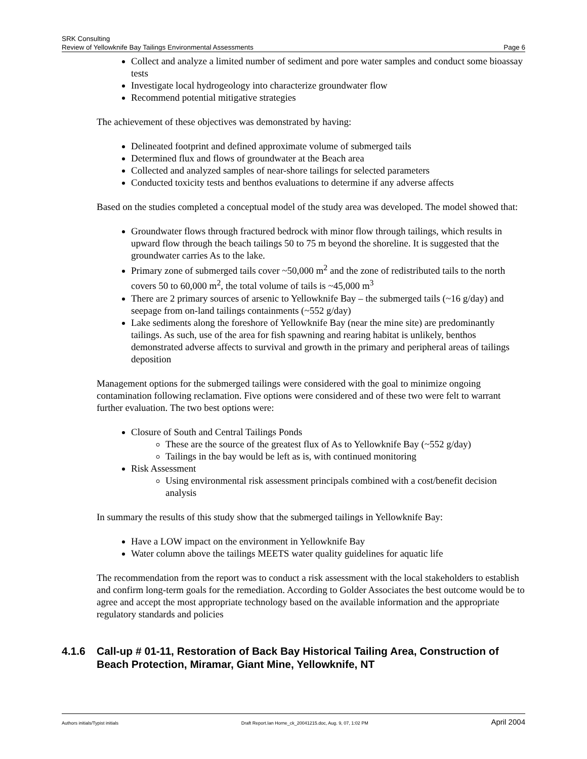SRK Consulting
Review of Yellowknife Bay Tailings Environmental Assessments Page 6
Collect and analyze a limited number of sediment and pore water samples and conduct some bioassay tests
Investigate local hydrogeology into characterize groundwater flow
Recommend potential mitigative strategies
The achievement of these objectives was demonstrated by having:
Delineated footprint and defined approximate volume of submerged tails
Determined flux and flows of groundwater at the Beach area
Collected and analyzed samples of near-shore tailings for selected parameters
Conducted toxicity tests and benthos evaluations to determine if any adverse affects
Based on the studies completed a conceptual model of the study area was developed. The model showed that:
Groundwater flows through fractured bedrock with minor flow through tailings, which results in upward flow through the beach tailings 50 to 75 m beyond the shoreline. It is suggested that the groundwater carries As to the lake.
Primary zone of submerged tails cover ~50,000 m<sup>2</sup> and the zone of redistributed tails to the north covers 50 to 60,000 m<sup>2</sup>, the total volume of tails is ~45,000 m<sup>3</sup>
There are 2 primary sources of arsenic to Yellowknife Bay – the submerged tails (~16 g/day) and seepage from on-land tailings containments (~552 g/day)
Lake sediments along the foreshore of Yellowknife Bay (near the mine site) are predominantly tailings. As such, use of the area for fish spawning and rearing habitat is unlikely, benthos demonstrated adverse affects to survival and growth in the primary and peripheral areas of tailings deposition
Management options for the submerged tailings were considered with the goal to minimize ongoing contamination following reclamation. Five options were considered and of these two were felt to warrant further evaluation. The two best options were:
Closure of South and Central Tailings Ponds
These are the source of the greatest flux of As to Yellowknife Bay (~552 g/day)
Tailings in the bay would be left as is, with continued monitoring
Risk Assessment
Using environmental risk assessment principals combined with a cost/benefit decision analysis
In summary the results of this study show that the submerged tailings in Yellowknife Bay:
Have a LOW impact on the environment in Yellowknife Bay
Water column above the tailings MEETS water quality guidelines for aquatic life
The recommendation from the report was to conduct a risk assessment with the local stakeholders to establish and confirm long-term goals for the remediation. According to Golder Associates the best outcome would be to agree and accept the most appropriate technology based on the available information and the appropriate regulatory standards and policies
4.1.6 Call-up # 01-11, Restoration of Back Bay Historical Tailing Area, Construction of Beach Protection, Miramar, Giant Mine, Yellowknife, NT
Authors initials/Typist initials Draft Report.Ian Horne_ck_20041215.doc, Aug. 9, 07, 1:02 PM April 2004